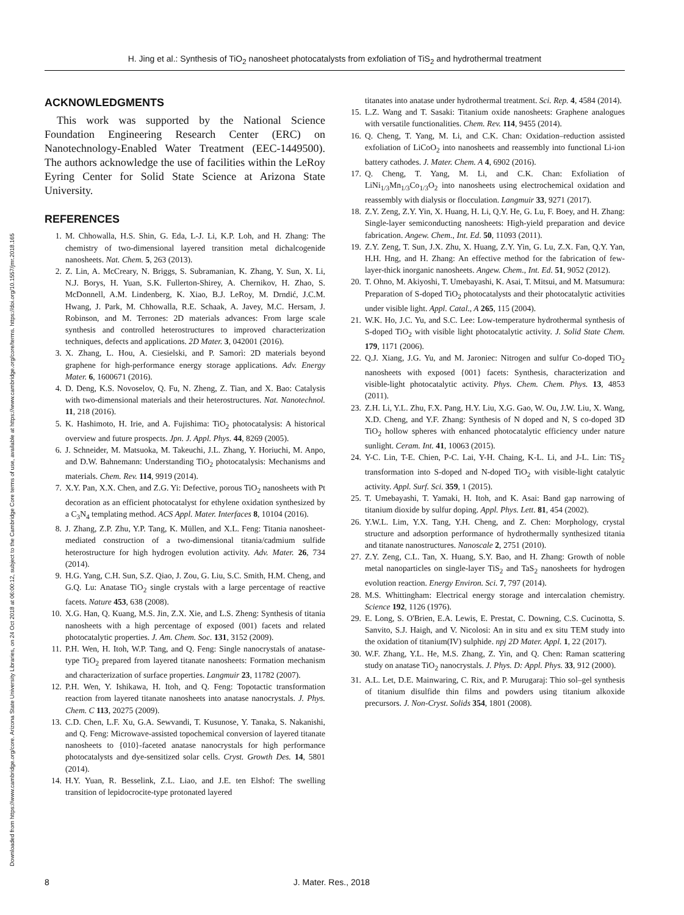Downloaded from https://www.cambridge.org/core. Arizona State University Libraries, on 24 Oct 2018 at 06:00:12, subject to the Cambridge Core terms of use, available at https://www.cambridge.org/core/terms. https://doi.org/10.1557/jmr.2018.165
H. Jing et al.: Synthesis of TiO<sub>2</sub> nanosheet photocatalysts from exfoliation of TiS<sub>2</sub> and hydrothermal treatment
ACKNOWLEDGMENTS
This work was supported by the National Science Foundation Engineering Research Center (ERC) on Nanotechnology-Enabled Water Treatment (EEC-1449500). The authors acknowledge the use of facilities within the LeRoy Eyring Center for Solid State Science at Arizona State University.
REFERENCES
1. M. Chhowalla, H.S. Shin, G. Eda, L-J. Li, K.P. Loh, and H. Zhang: The chemistry of two-dimensional layered transition metal dichalcogenide nanosheets. Nat. Chem. 5, 263 (2013).
2. Z. Lin, A. McCreary, N. Briggs, S. Subramanian, K. Zhang, Y. Sun, X. Li, N.J. Borys, H. Yuan, S.K. Fullerton-Shirey, A. Chernikov, H. Zhao, S. McDonnell, A.M. Lindenberg, K. Xiao, B.J. LeRoy, M. Drndić, J.C.M. Hwang, J. Park, M. Chhowalla, R.E. Schaak, A. Javey, M.C. Hersam, J. Robinson, and M. Terrones: 2D materials advances: From large scale synthesis and controlled heterostructures to improved characterization techniques, defects and applications. 2D Mater. 3, 042001 (2016).
3. X. Zhang, L. Hou, A. Ciesielski, and P. Samorì: 2D materials beyond graphene for high-performance energy storage applications. Adv. Energy Mater. 6, 1600671 (2016).
4. D. Deng, K.S. Novoselov, Q. Fu, N. Zheng, Z. Tian, and X. Bao: Catalysis with two-dimensional materials and their heterostructures. Nat. Nanotechnol. 11, 218 (2016).
5. K. Hashimoto, H. Irie, and A. Fujishima: TiO<sub>2</sub> photocatalysis: A historical overview and future prospects. Jpn. J. Appl. Phys. 44, 8269 (2005).
6. J. Schneider, M. Matsuoka, M. Takeuchi, J.L. Zhang, Y. Horiuchi, M. Anpo, and D.W. Bahnemann: Understanding TiO<sub>2</sub> photocatalysis: Mechanisms and materials. Chem. Rev. 114, 9919 (2014).
7. X.Y. Pan, X.X. Chen, and Z.G. Yi: Defective, porous TiO<sub>2</sub> nanosheets with Pt decoration as an efficient photocatalyst for ethylene oxidation synthesized by a C<sub>3</sub>N<sub>4</sub> templating method. ACS Appl. Mater. Interfaces 8, 10104 (2016).
8. J. Zhang, Z.P. Zhu, Y.P. Tang, K. Müllen, and X.L. Feng: Titania nanosheet-mediated construction of a two-dimensional titania/cadmium sulfide heterostructure for high hydrogen evolution activity. Adv. Mater. 26, 734 (2014).
9. H.G. Yang, C.H. Sun, S.Z. Qiao, J. Zou, G. Liu, S.C. Smith, H.M. Cheng, and G.Q. Lu: Anatase TiO<sub>2</sub> single crystals with a large percentage of reactive facets. Nature 453, 638 (2008).
10. X.G. Han, Q. Kuang, M.S. Jin, Z.X. Xie, and L.S. Zheng: Synthesis of titania nanosheets with a high percentage of exposed (001) facets and related photocatalytic properties. J. Am. Chem. Soc. 131, 3152 (2009).
11. P.H. Wen, H. Itoh, W.P. Tang, and Q. Feng: Single nanocrystals of anatase-type TiO<sub>2</sub> prepared from layered titanate nanosheets: Formation mechanism and characterization of surface properties. Langmuir 23, 11782 (2007).
12. P.H. Wen, Y. Ishikawa, H. Itoh, and Q. Feng: Topotactic transformation reaction from layered titanate nanosheets into anatase nanocrystals. J. Phys. Chem. C 113, 20275 (2009).
13. C.D. Chen, L.F. Xu, G.A. Sewvandi, T. Kusunose, Y. Tanaka, S. Nakanishi, and Q. Feng: Microwave-assisted topochemical conversion of layered titanate nanosheets to {010}-faceted anatase nanocrystals for high performance photocatalysts and dye-sensitized solar cells. Cryst. Growth Des. 14, 5801 (2014).
14. H.Y. Yuan, R. Besselink, Z.L. Liao, and J.E. ten Elshof: The swelling transition of lepidocrocite-type protonated layered
titanates into anatase under hydrothermal treatment. Sci. Rep. 4, 4584 (2014).
15. L.Z. Wang and T. Sasaki: Titanium oxide nanosheets: Graphene analogues with versatile functionalities. Chem. Rev. 114, 9455 (2014).
16. Q. Cheng, T. Yang, M. Li, and C.K. Chan: Oxidation–reduction assisted exfoliation of LiCoO<sub>2</sub> into nanosheets and reassembly into functional Li-ion battery cathodes. J. Mater. Chem. A 4, 6902 (2016).
17. Q. Cheng, T. Yang, M. Li, and C.K. Chan: Exfoliation of LiNi<sub>1/3</sub>Mn<sub>1/3</sub>Co<sub>1/3</sub>O<sub>2</sub> into nanosheets using electrochemical oxidation and reassembly with dialysis or flocculation. Langmuir 33, 9271 (2017).
18. Z.Y. Zeng, Z.Y. Yin, X. Huang, H. Li, Q.Y. He, G. Lu, F. Boey, and H. Zhang: Single-layer semiconducting nanosheets: High-yield preparation and device fabrication. Angew. Chem., Int. Ed. 50, 11093 (2011).
19. Z.Y. Zeng, T. Sun, J.X. Zhu, X. Huang, Z.Y. Yin, G. Lu, Z.X. Fan, Q.Y. Yan, H.H. Hng, and H. Zhang: An effective method for the fabrication of few-layer-thick inorganic nanosheets. Angew. Chem., Int. Ed. 51, 9052 (2012).
20. T. Ohno, M. Akiyoshi, T. Umebayashi, K. Asai, T. Mitsui, and M. Matsumura: Preparation of S-doped TiO<sub>2</sub> photocatalysts and their photocatalytic activities under visible light. Appl. Catal., A 265, 115 (2004).
21. W.K. Ho, J.C. Yu, and S.C. Lee: Low-temperature hydrothermal synthesis of S-doped TiO<sub>2</sub> with visible light photocatalytic activity. J. Solid State Chem. 179, 1171 (2006).
22. Q.J. Xiang, J.G. Yu, and M. Jaroniec: Nitrogen and sulfur Co-doped TiO<sub>2</sub> nanosheets with exposed {001} facets: Synthesis, characterization and visible-light photocatalytic activity. Phys. Chem. Chem. Phys. 13, 4853 (2011).
23. Z.H. Li, Y.L. Zhu, F.X. Pang, H.Y. Liu, X.G. Gao, W. Ou, J.W. Liu, X. Wang, X.D. Cheng, and Y.F. Zhang: Synthesis of N doped and N, S co-doped 3D TiO<sub>2</sub> hollow spheres with enhanced photocatalytic efficiency under nature sunlight. Ceram. Int. 41, 10063 (2015).
24. Y-C. Lin, T-E. Chien, P-C. Lai, Y-H. Chaing, K-L. Li, and J-L. Lin: TiS<sub>2</sub> transformation into S-doped and N-doped TiO<sub>2</sub> with visible-light catalytic activity. Appl. Surf. Sci. 359, 1 (2015).
25. T. Umebayashi, T. Yamaki, H. Itoh, and K. Asai: Band gap narrowing of titanium dioxide by sulfur doping. Appl. Phys. Lett. 81, 454 (2002).
26. Y.W.L. Lim, Y.X. Tang, Y.H. Cheng, and Z. Chen: Morphology, crystal structure and adsorption performance of hydrothermally synthesized titania and titanate nanostructures. Nanoscale 2, 2751 (2010).
27. Z.Y. Zeng, C.L. Tan, X. Huang, S.Y. Bao, and H. Zhang: Growth of noble metal nanoparticles on single-layer TiS<sub>2</sub> and TaS<sub>2</sub> nanosheets for hydrogen evolution reaction. Energy Environ. Sci. 7, 797 (2014).
28. M.S. Whittingham: Electrical energy storage and intercalation chemistry. Science 192, 1126 (1976).
29. E. Long, S. O'Brien, E.A. Lewis, E. Prestat, C. Downing, C.S. Cucinotta, S. Sanvito, S.J. Haigh, and V. Nicolosi: An in situ and ex situ TEM study into the oxidation of titanium(IV) sulphide. npj 2D Mater. Appl. 1, 22 (2017).
30. W.F. Zhang, Y.L. He, M.S. Zhang, Z. Yin, and Q. Chen: Raman scattering study on anatase TiO<sub>2</sub> nanocrystals. J. Phys. D: Appl. Phys. 33, 912 (2000).
31. A.L. Let, D.E. Mainwaring, C. Rix, and P. Murugaraj: Thio sol–gel synthesis of titanium disulfide thin films and powders using titanium alkoxide precursors. J. Non-Cryst. Solids 354, 1801 (2008).
8 J. Mater. Res., 2018